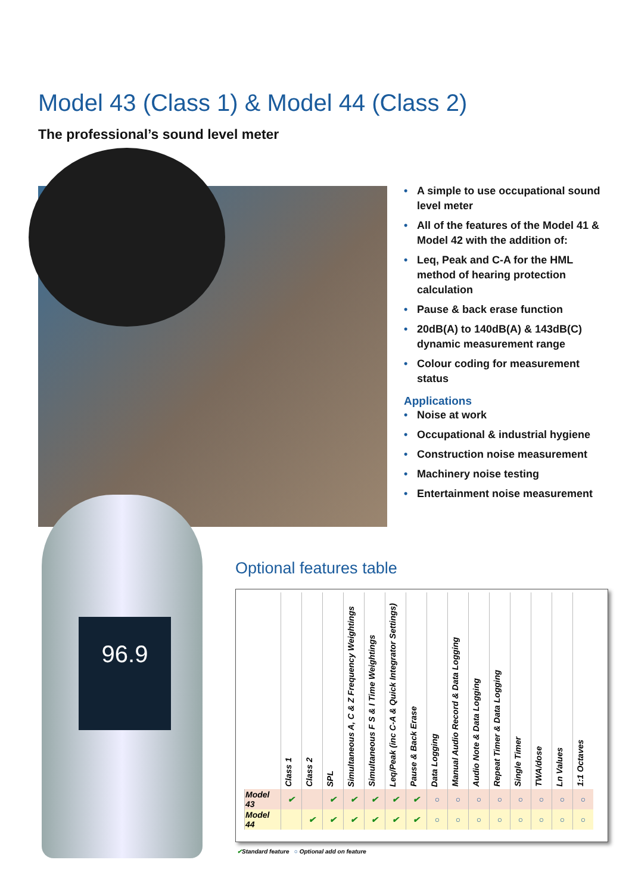Model 43 (Class 1) & Model 44 (Class 2)
The professional’s sound level meter
96.9
• A simple to use occupational sound level meter
• All of the features of the Model 41 & Model 42 with the addition of:
• Leq, Peak and C-A for the HML method of hearing protection calculation
• Pause & back erase function
• 20dB(A) to 140dB(A) & 143dB(C) dynamic measurement range
• Colour coding for measurement status
Applications
• Noise at work
• Occupational & industrial hygiene
• Construction noise measurement
• Machinery noise testing
• Entertainment noise measurement
Optional features table
| | Class 1 | Class 2 | SPL | Simultaneous A, C & Z Frequency Weightings | Simultaneous F S & I Time Weightings | Leq/Peak (inc C-A & Quick Integrator Settings) | Pause & Back Erase | Data Logging | Manual Audio Record & Data Logging | Audio Note & Data Logging | Repeat Timer & Data Logging | Single Timer | TWA/dose | Ln Values | 1:1 Octaves |
| --- | --- | --- | --- | --- | --- | --- | --- | --- | --- | --- | --- | --- | --- | --- | --- |
| Model 43 | ✔ | | ✔ | ✔ | ✔ | ✔ | ✔ | ○ | ○ | ○ | ○ | ○ | ○ | ○ | ○ |
| Model 44 | | ✔ | ✔ | ✔ | ✔ | ✔ | ✔ | ○ | ○ | ○ | ○ | ○ | ○ | ○ | ○ |
✔Standard feature ○ Optional add on feature